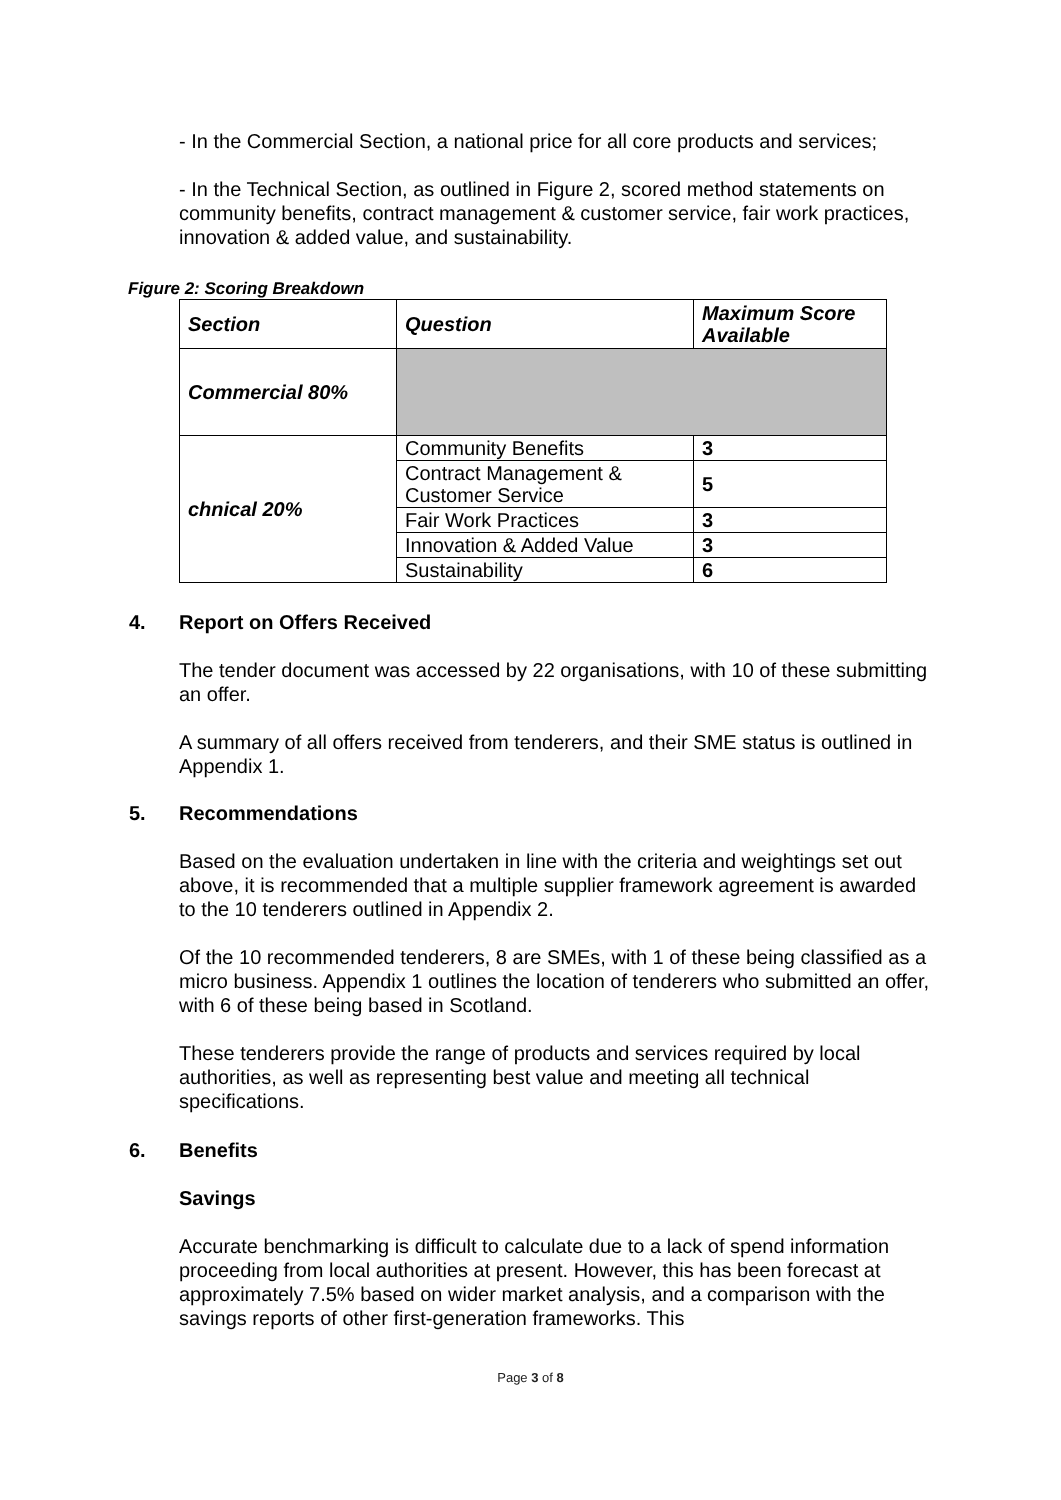- In the Commercial Section, a national price for all core products and services;
- In the Technical Section, as outlined in Figure 2, scored method statements on community benefits, contract management & customer service, fair work practices, innovation & added value, and sustainability.
Figure 2: Scoring Breakdown
| Section | Question | Maximum Score Available |
| --- | --- | --- |
| Commercial 80% | | |
| chnical 20% | Community Benefits | 3 |
| | Contract Management & Customer Service | 5 |
| | Fair Work Practices | 3 |
| | Innovation & Added Value | 3 |
| | Sustainability | 6 |
4. Report on Offers Received
The tender document was accessed by 22 organisations, with 10 of these submitting an offer.
A summary of all offers received from tenderers, and their SME status is outlined in Appendix 1.
5. Recommendations
Based on the evaluation undertaken in line with the criteria and weightings set out above, it is recommended that a multiple supplier framework agreement is awarded to the 10 tenderers outlined in Appendix 2.
Of the 10 recommended tenderers, 8 are SMEs, with 1 of these being classified as a micro business. Appendix 1 outlines the location of tenderers who submitted an offer, with 6 of these being based in Scotland.
These tenderers provide the range of products and services required by local authorities, as well as representing best value and meeting all technical specifications.
6. Benefits
Savings
Accurate benchmarking is difficult to calculate due to a lack of spend information proceeding from local authorities at present. However, this has been forecast at approximately 7.5% based on wider market analysis, and a comparison with the savings reports of other first-generation frameworks. This
Page 3 of 8